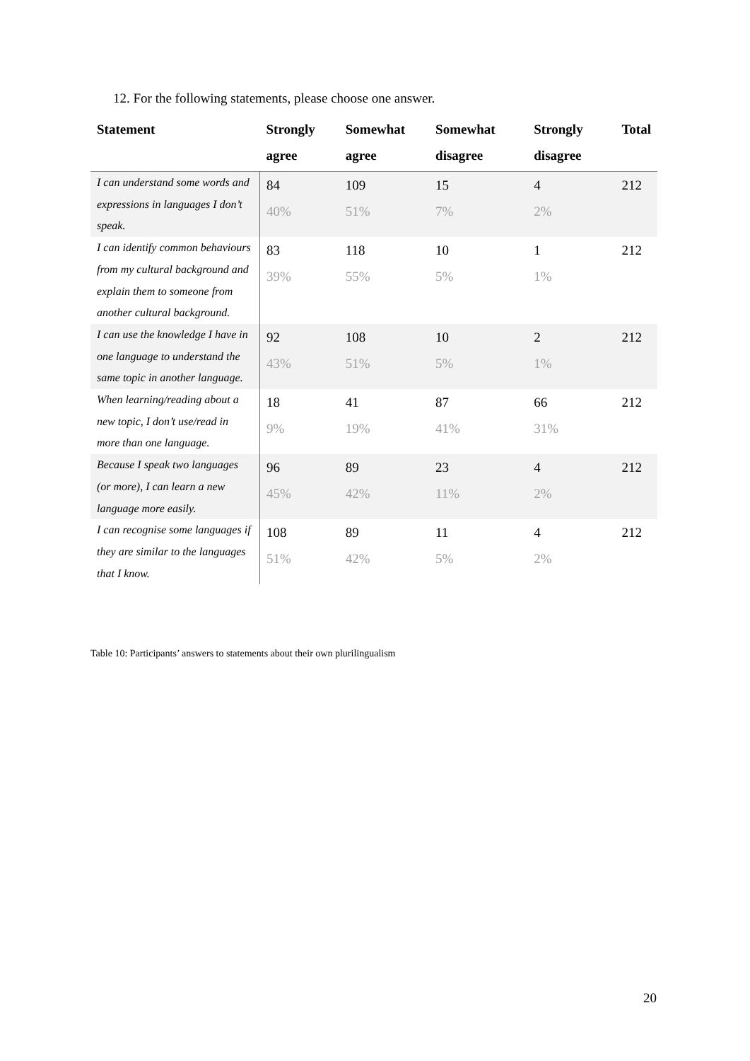12. For the following statements, please choose one answer.
| Statement | Strongly agree | Somewhat agree | Somewhat disagree | Strongly disagree | Total |
| --- | --- | --- | --- | --- | --- |
| I can understand some words and expressions in languages I don’t speak. | 84 40% | 109 51% | 15 7% | 4 2% | 212 |
| I can identify common behaviours from my cultural background and explain them to someone from another cultural background. | 83 39% | 118 55% | 10 5% | 1 1% | 212 |
| I can use the knowledge I have in one language to understand the same topic in another language. | 92 43% | 108 51% | 10 5% | 2 1% | 212 |
| When learning/reading about a new topic, I don’t use/read in more than one language. | 18 9% | 41 19% | 87 41% | 66 31% | 212 |
| Because I speak two languages (or more), I can learn a new language more easily. | 96 45% | 89 42% | 23 11% | 4 2% | 212 |
| I can recognise some languages if they are similar to the languages that I know. | 108 51% | 89 42% | 11 5% | 4 2% | 212 |
Table 10: Participants’ answers to statements about their own plurilingualism
20